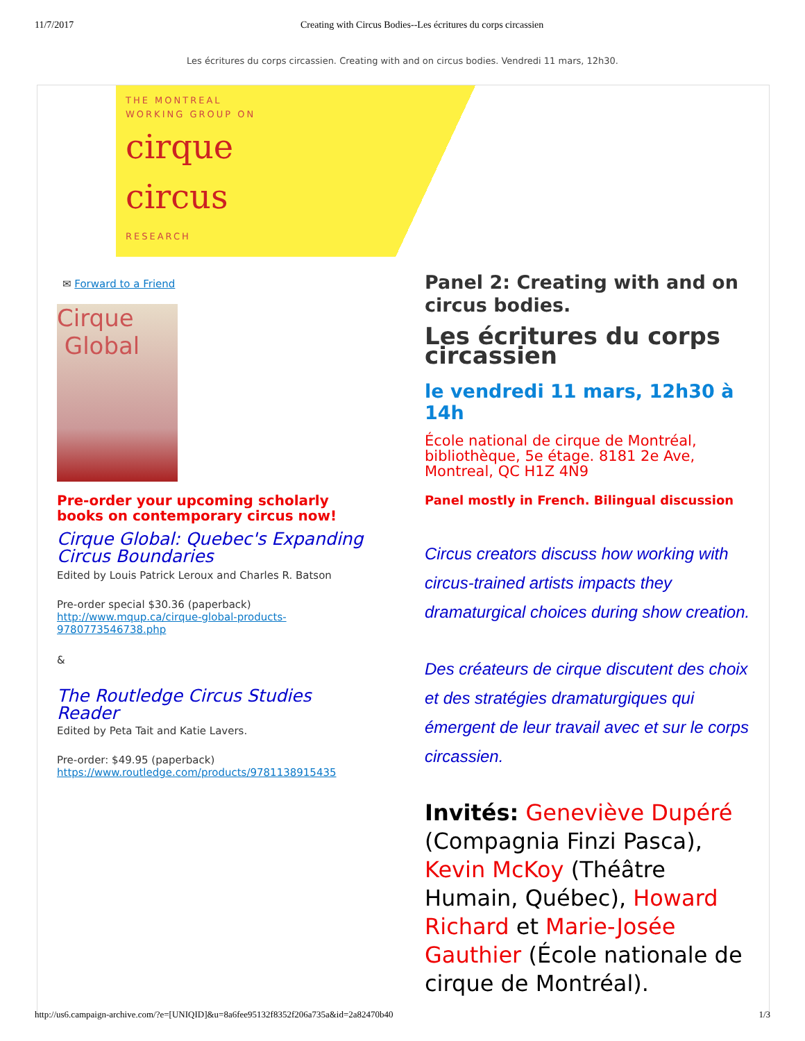11/7/2017 Creating with Circus Bodies--Les écritures du corps circassien
Les écritures du corps circassien. Creating with and on circus bodies. Vendredi 11 mars, 12h30.
THE MONTREAL
WORKING GROUP ON
cirque
circus
RESEARCH
✉ Forward to a Friend
Cirque
Global
Pre-order your upcoming scholarly books on contemporary circus now!
Cirque Global: Quebec's Expanding Circus Boundaries
Edited by Louis Patrick Leroux and Charles R. Batson
Pre-order special $30.36 (paperback)
http://www.mqup.ca/cirque-global-products-9780773546738.php
&
The Routledge Circus Studies Reader
Edited by Peta Tait and Katie Lavers.
Pre-order: $49.95 (paperback)
https://www.routledge.com/products/9781138915435
Panel 2: Creating with and on circus bodies.
Les écritures du corps circassien
le vendredi 11 mars, 12h30 à 14h
École national de cirque de Montréal, bibliothèque, 5e étage. 8181 2e Ave, Montreal, QC H1Z 4N9
Panel mostly in French. Bilingual discussion
Circus creators discuss how working with circus-trained artists impacts they dramaturgical choices during show creation.
Des créateurs de cirque discutent des choix et des stratégies dramaturgiques qui émergent de leur travail avec et sur le corps circassien.
Invités: Geneviève Dupéré (Compagnia Finzi Pasca), Kevin McKoy (Théâtre Humain, Québec), Howard Richard et Marie-Josée Gauthier (École nationale de cirque de Montréal).
http://us6.campaign-archive.com/?e=[UNIQID]&u=8a6fee95132f8352f206a735a&id=2a82470b40 1/3